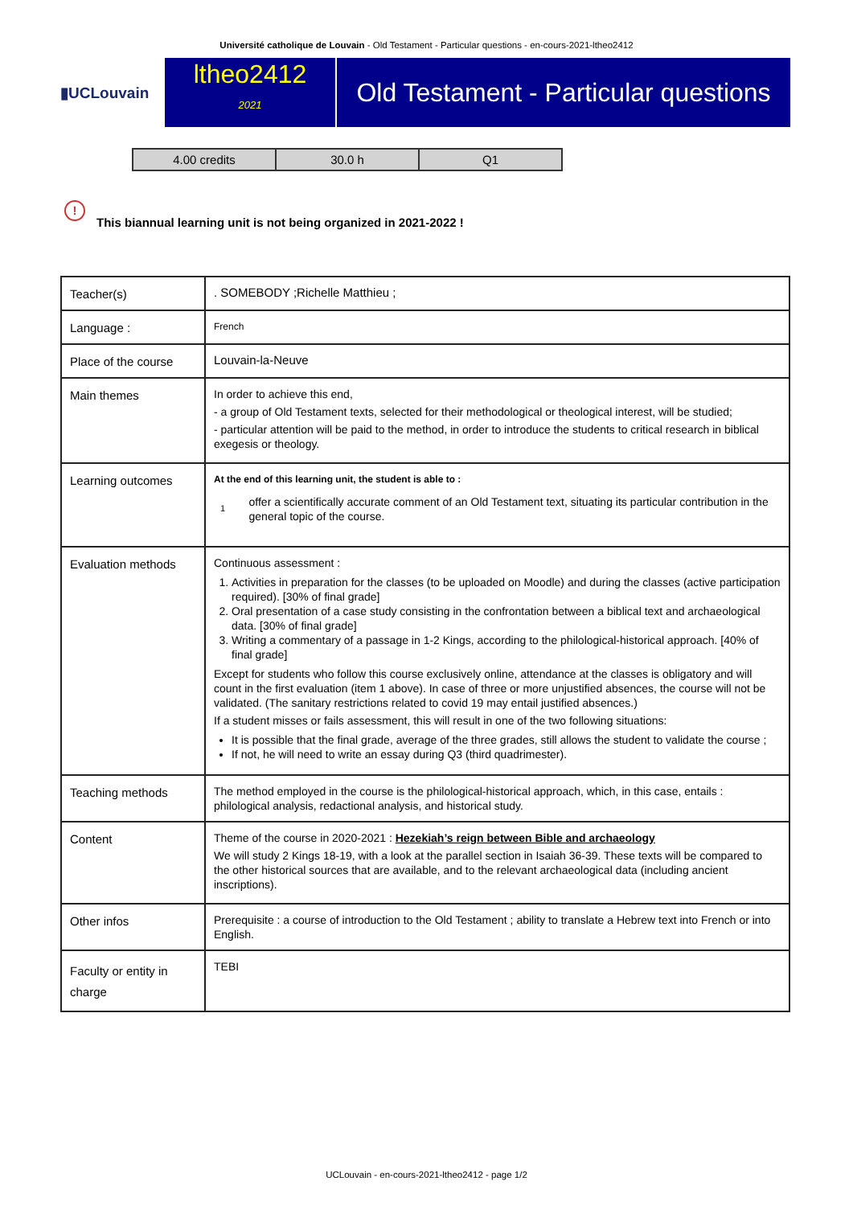Université catholique de Louvain - Old Testament - Particular questions - en-cours-2021-ltheo2412
▮UCLouvain
ltheo2412
2021
Old Testament - Particular questions
| 4.00 credits | 30.0 h | Q1 |
! This biannual learning unit is not being organized in 2021-2022 !
| Teacher(s) | . SOMEBODY ;Richelle Matthieu ; |
| Language : | French |
| Place of the course | Louvain-la-Neuve |
| Main themes | In order to achieve this end, - a group of Old Testament texts, selected for their methodological or theological interest, will be studied; - particular attention will be paid to the method, in order to introduce the students to critical research in biblical exegesis or theology. |
| Learning outcomes | At the end of this learning unit, the student is able to : 1 offer a scientifically accurate comment of an Old Testament text, situating its particular contribution in the general topic of the course. |
| Evaluation methods | Continuous assessment : 1. Activities in preparation for the classes (to be uploaded on Moodle) and during the classes (active participation required). [30% of final grade] 2. Oral presentation of a case study consisting in the confrontation between a biblical text and archaeological data. [30% of final grade] 3. Writing a commentary of a passage in 1-2 Kings, according to the philological-historical approach. [40% of final grade] Except for students who follow this course exclusively online, attendance at the classes is obligatory and will count in the first evaluation (item 1 above). In case of three or more unjustified absences, the course will not be validated. (The sanitary restrictions related to covid 19 may entail justified absences.) If a student misses or fails assessment, this will result in one of the two following situations: It is possible that the final grade, average of the three grades, still allows the student to validate the course ; If not, he will need to write an essay during Q3 (third quadrimester). |
| Teaching methods | The method employed in the course is the philological-historical approach, which, in this case, entails : philological analysis, redactional analysis, and historical study. |
| Content | Theme of the course in 2020-2021 : Hezekiah’s reign between Bible and archaeology We will study 2 Kings 18-19, with a look at the parallel section in Isaiah 36-39. These texts will be compared to the other historical sources that are available, and to the relevant archaeological data (including ancient inscriptions). |
| Other infos | Prerequisite : a course of introduction to the Old Testament ; ability to translate a Hebrew text into French or into English. |
| Faculty or entity in charge | TEBI |
UCLouvain - en-cours-2021-ltheo2412 - page 1/2